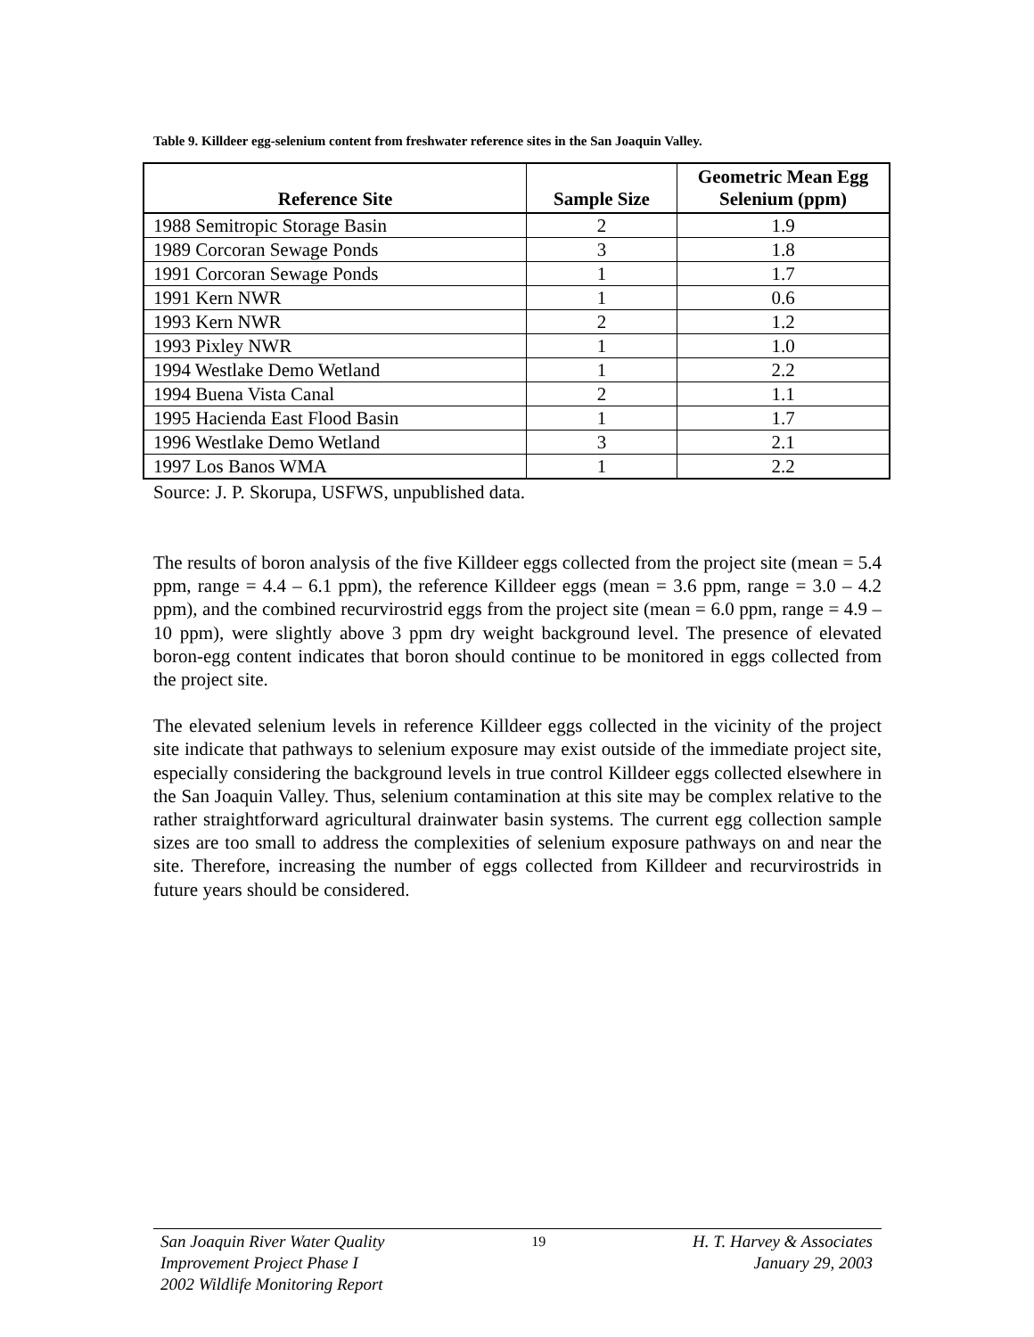Table 9. Killdeer egg-selenium content from freshwater reference sites in the San Joaquin Valley.
| Reference Site | Sample Size | Geometric Mean Egg Selenium (ppm) |
| --- | --- | --- |
| 1988 Semitropic Storage Basin | 2 | 1.9 |
| 1989 Corcoran Sewage Ponds | 3 | 1.8 |
| 1991 Corcoran Sewage Ponds | 1 | 1.7 |
| 1991 Kern NWR | 1 | 0.6 |
| 1993 Kern NWR | 2 | 1.2 |
| 1993 Pixley NWR | 1 | 1.0 |
| 1994 Westlake Demo Wetland | 1 | 2.2 |
| 1994 Buena Vista Canal | 2 | 1.1 |
| 1995 Hacienda East Flood Basin | 1 | 1.7 |
| 1996 Westlake Demo Wetland | 3 | 2.1 |
| 1997 Los Banos WMA | 1 | 2.2 |
Source: J. P. Skorupa, USFWS, unpublished data.
The results of boron analysis of the five Killdeer eggs collected from the project site (mean = 5.4 ppm, range = 4.4 – 6.1 ppm), the reference Killdeer eggs (mean = 3.6 ppm, range = 3.0 – 4.2 ppm), and the combined recurvirostrid eggs from the project site (mean = 6.0 ppm, range = 4.9 – 10 ppm), were slightly above 3 ppm dry weight background level. The presence of elevated boron-egg content indicates that boron should continue to be monitored in eggs collected from the project site.
The elevated selenium levels in reference Killdeer eggs collected in the vicinity of the project site indicate that pathways to selenium exposure may exist outside of the immediate project site, especially considering the background levels in true control Killdeer eggs collected elsewhere in the San Joaquin Valley. Thus, selenium contamination at this site may be complex relative to the rather straightforward agricultural drainwater basin systems. The current egg collection sample sizes are too small to address the complexities of selenium exposure pathways on and near the site. Therefore, increasing the number of eggs collected from Killdeer and recurvirostrids in future years should be considered.
San Joaquin River Water Quality
Improvement Project Phase I
2002 Wildlife Monitoring Report
19
H. T. Harvey & Associates
January 29, 2003